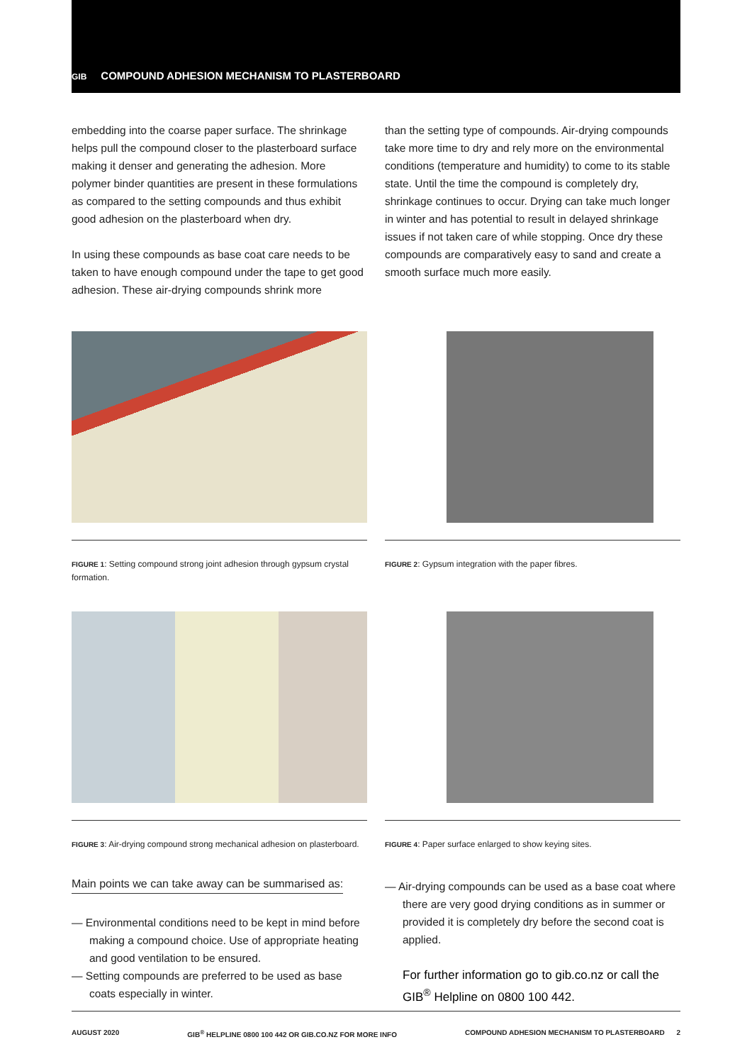GIB
COMPOUND ADHESION MECHANISM TO PLASTERBOARD
embedding into the coarse paper surface. The shrinkage helps pull the compound closer to the plasterboard surface making it denser and generating the adhesion. More polymer binder quantities are present in these formulations as compared to the setting compounds and thus exhibit good adhesion on the plasterboard when dry.
In using these compounds as base coat care needs to be taken to have enough compound under the tape to get good adhesion. These air-drying compounds shrink more
than the setting type of compounds. Air-drying compounds take more time to dry and rely more on the environmental conditions (temperature and humidity) to come to its stable state. Until the time the compound is completely dry, shrinkage continues to occur. Drying can take much longer in winter and has potential to result in delayed shrinkage issues if not taken care of while stopping. Once dry these compounds are comparatively easy to sand and create a smooth surface much more easily.
FIGURE 1: Setting compound strong joint adhesion through gypsum crystal formation.
FIGURE 2: Gypsum integration with the paper fibres.
FIGURE 3: Air-drying compound strong mechanical adhesion on plasterboard.
FIGURE 4: Paper surface enlarged to show keying sites.
Main points we can take away can be summarised as:
— Environmental conditions need to be kept in mind before making a compound choice. Use of appropriate heating and good ventilation to be ensured.
— Setting compounds are preferred to be used as base coats especially in winter.
— Air-drying compounds can be used as a base coat where there are very good drying conditions as in summer or provided it is completely dry before the second coat is applied.
For further information go to gib.co.nz or call the GIB<sup>®</sup> Helpline on 0800 100 442.
AUGUST 2020 GIB<sup>®</sup> HELPLINE 0800 100 442 OR GIB.CO.NZ FOR MORE INFO COMPOUND ADHESION MECHANISM TO PLASTERBOARD 2